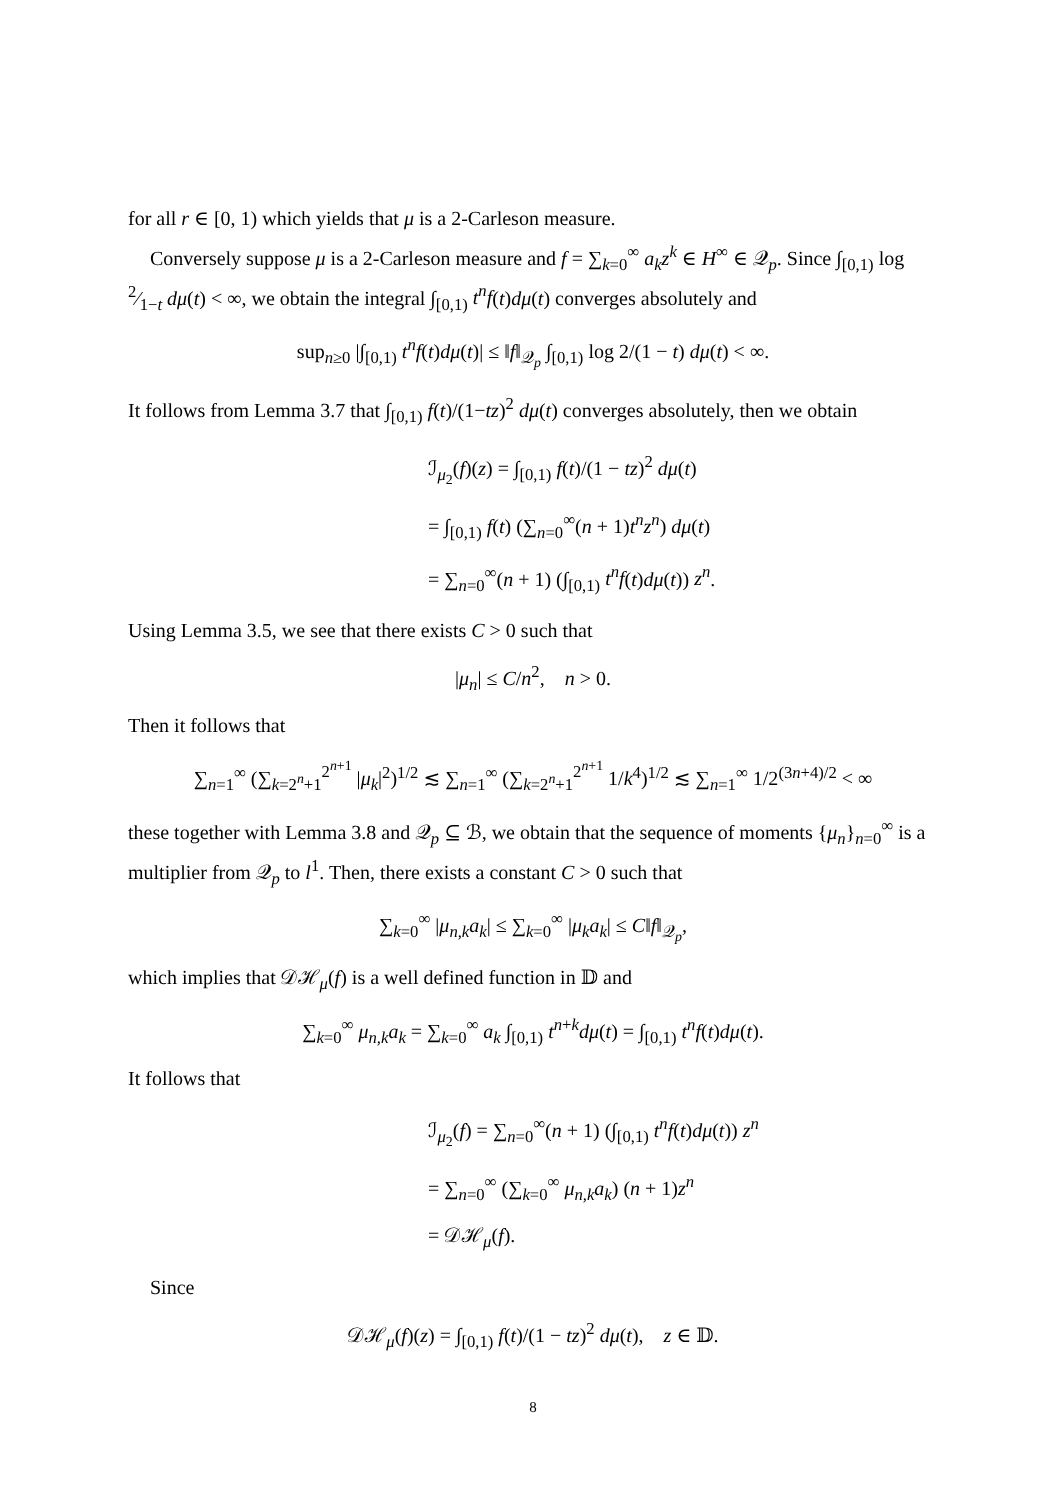for all r ∈ [0, 1) which yields that μ is a 2-Carleson measure.
Conversely suppose μ is a 2-Carleson measure and f = ∑<sub>k=0</sub><sup>∞</sup> a<sub>k</sub>z<sup>k</sup> ∈ H<sup>∞</sup> ∈ 𝒬<sub>p</sub>. Since ∫<sub>[0,1)</sub> log 2⁄1−t dμ(t) < ∞, we obtain the integral ∫<sub>[0,1)</sub> t<sup>n</sup>f(t)dμ(t) converges absolutely and
sup<sub>n≥0</sub> |∫<sub>[0,1)</sub> t<sup>n</sup>f(t)dμ(t)| ≤ ‖f‖<sub>𝒬<sub>p</sub></sub> ∫<sub>[0,1)</sub> log 2/(1 − t) dμ(t) < ∞.
It follows from Lemma 3.7 that ∫<sub>[0,1)</sub> f(t)/(1−tz)<sup>2</sup> dμ(t) converges absolutely, then we obtain
ℐ<sub>μ<sub>2</sub></sub>(f)(z) = ∫<sub>[0,1)</sub> f(t)/(1 − tz)<sup>2</sup> dμ(t)
= ∫<sub>[0,1)</sub> f(t) (∑<sub>n=0</sub><sup>∞</sup>(n + 1)t<sup>n</sup>z<sup>n</sup>) dμ(t)
= ∑<sub>n=0</sub><sup>∞</sup>(n + 1) (∫<sub>[0,1)</sub> t<sup>n</sup>f(t)dμ(t)) z<sup>n</sup>.
Using Lemma 3.5, we see that there exists C > 0 such that
|μ<sub>n</sub>| ≤ C/n<sup>2</sup>, n > 0.
Then it follows that
∑<sub>n=1</sub><sup>∞</sup> (∑<sub>k=2<sup>n</sup>+1</sub><sup>2<sup>n+1</sup></sup> |μ<sub>k</sub>|<sup>2</sup>)<sup>1/2</sup> ≲ ∑<sub>n=1</sub><sup>∞</sup> (∑<sub>k=2<sup>n</sup>+1</sub><sup>2<sup>n+1</sup></sup> 1/k<sup>4</sup>)<sup>1/2</sup> ≲ ∑<sub>n=1</sub><sup>∞</sup> 1/2<sup>(3n+4)/2</sup> < ∞
these together with Lemma 3.8 and 𝒬<sub>p</sub> ⊆ ℬ, we obtain that the sequence of moments {μ<sub>n</sub>}<sub>n=0</sub><sup>∞</sup> is a multiplier from 𝒬<sub>p</sub> to l<sup>1</sup>. Then, there exists a constant C > 0 such that
∑<sub>k=0</sub><sup>∞</sup> |μ<sub>n,k</sub>a<sub>k</sub>| ≤ ∑<sub>k=0</sub><sup>∞</sup> |μ<sub>k</sub>a<sub>k</sub>| ≤ C‖f‖<sub>𝒬<sub>p</sub></sub>,
which implies that 𝒟ℋ<sub>μ</sub>(f) is a well defined function in 𝔻 and
∑<sub>k=0</sub><sup>∞</sup> μ<sub>n,k</sub>a<sub>k</sub> = ∑<sub>k=0</sub><sup>∞</sup> a<sub>k</sub> ∫<sub>[0,1)</sub> t<sup>n+k</sup>dμ(t) = ∫<sub>[0,1)</sub> t<sup>n</sup>f(t)dμ(t).
It follows that
ℐ<sub>μ<sub>2</sub></sub>(f) = ∑<sub>n=0</sub><sup>∞</sup>(n + 1) (∫<sub>[0,1)</sub> t<sup>n</sup>f(t)dμ(t)) z<sup>n</sup>
= ∑<sub>n=0</sub><sup>∞</sup> (∑<sub>k=0</sub><sup>∞</sup> μ<sub>n,k</sub>a<sub>k</sub>) (n + 1)z<sup>n</sup>
= 𝒟ℋ<sub>μ</sub>(f).
Since
𝒟ℋ<sub>μ</sub>(f)(z) = ∫<sub>[0,1)</sub> f(t)/(1 − tz)<sup>2</sup> dμ(t), z ∈ 𝔻.
8